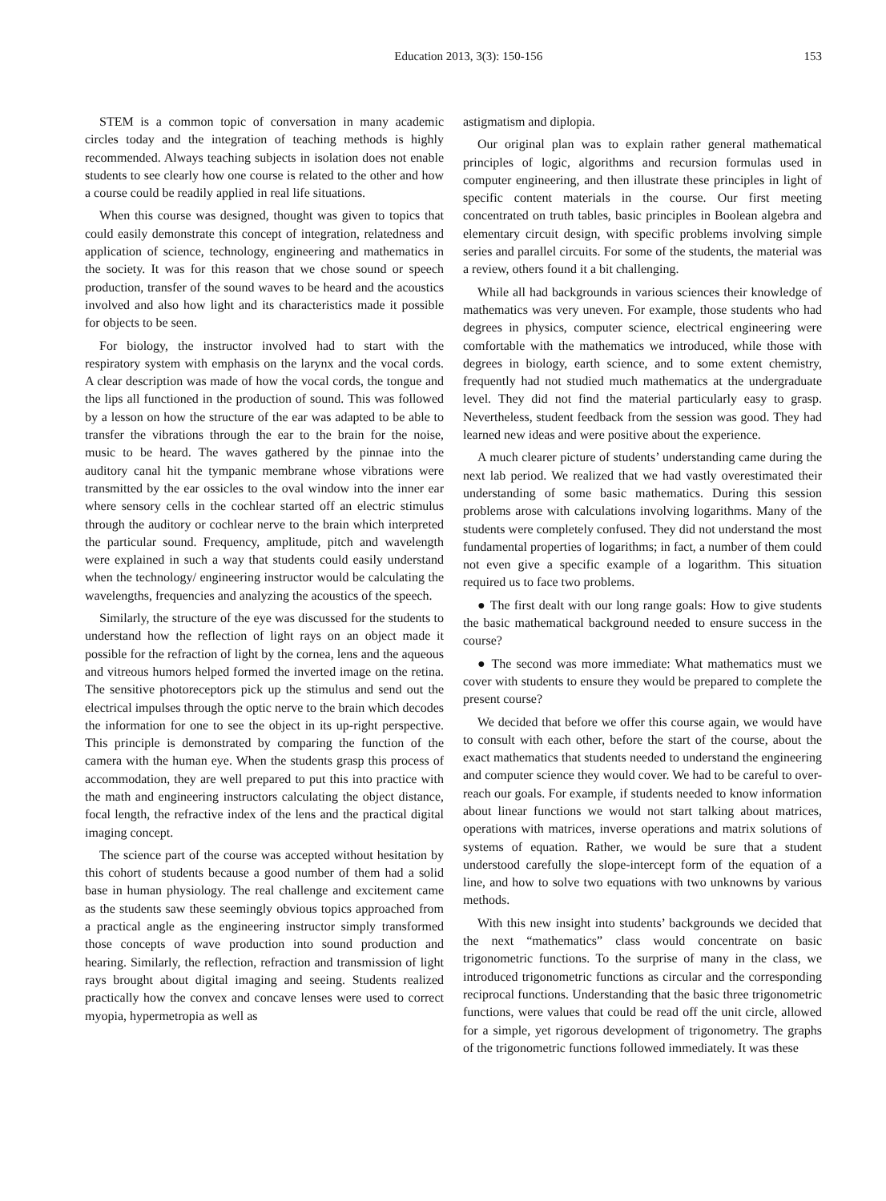Education 2013, 3(3): 150-156 153
STEM is a common topic of conversation in many academic circles today and the integration of teaching methods is highly recommended. Always teaching subjects in isolation does not enable students to see clearly how one course is related to the other and how a course could be readily applied in real life situations.
When this course was designed, thought was given to topics that could easily demonstrate this concept of integration, relatedness and application of science, technology, engineering and mathematics in the society. It was for this reason that we chose sound or speech production, transfer of the sound waves to be heard and the acoustics involved and also how light and its characteristics made it possible for objects to be seen.
For biology, the instructor involved had to start with the respiratory system with emphasis on the larynx and the vocal cords. A clear description was made of how the vocal cords, the tongue and the lips all functioned in the production of sound. This was followed by a lesson on how the structure of the ear was adapted to be able to transfer the vibrations through the ear to the brain for the noise, music to be heard. The waves gathered by the pinnae into the auditory canal hit the tympanic membrane whose vibrations were transmitted by the ear ossicles to the oval window into the inner ear where sensory cells in the cochlear started off an electric stimulus through the auditory or cochlear nerve to the brain which interpreted the particular sound. Frequency, amplitude, pitch and wavelength were explained in such a way that students could easily understand when the technology/ engineering instructor would be calculating the wavelengths, frequencies and analyzing the acoustics of the speech.
Similarly, the structure of the eye was discussed for the students to understand how the reflection of light rays on an object made it possible for the refraction of light by the cornea, lens and the aqueous and vitreous humors helped formed the inverted image on the retina. The sensitive photoreceptors pick up the stimulus and send out the electrical impulses through the optic nerve to the brain which decodes the information for one to see the object in its up-right perspective. This principle is demonstrated by comparing the function of the camera with the human eye. When the students grasp this process of accommodation, they are well prepared to put this into practice with the math and engineering instructors calculating the object distance, focal length, the refractive index of the lens and the practical digital imaging concept.
The science part of the course was accepted without hesitation by this cohort of students because a good number of them had a solid base in human physiology. The real challenge and excitement came as the students saw these seemingly obvious topics approached from a practical angle as the engineering instructor simply transformed those concepts of wave production into sound production and hearing. Similarly, the reflection, refraction and transmission of light rays brought about digital imaging and seeing. Students realized practically how the convex and concave lenses were used to correct myopia, hypermetropia as well as
astigmatism and diplopia.
Our original plan was to explain rather general mathematical principles of logic, algorithms and recursion formulas used in computer engineering, and then illustrate these principles in light of specific content materials in the course. Our first meeting concentrated on truth tables, basic principles in Boolean algebra and elementary circuit design, with specific problems involving simple series and parallel circuits. For some of the students, the material was a review, others found it a bit challenging.
While all had backgrounds in various sciences their knowledge of mathematics was very uneven. For example, those students who had degrees in physics, computer science, electrical engineering were comfortable with the mathematics we introduced, while those with degrees in biology, earth science, and to some extent chemistry, frequently had not studied much mathematics at the undergraduate level. They did not find the material particularly easy to grasp. Nevertheless, student feedback from the session was good. They had learned new ideas and were positive about the experience.
A much clearer picture of students’ understanding came during the next lab period. We realized that we had vastly overestimated their understanding of some basic mathematics. During this session problems arose with calculations involving logarithms. Many of the students were completely confused. They did not understand the most fundamental properties of logarithms; in fact, a number of them could not even give a specific example of a logarithm. This situation required us to face two problems.
● The first dealt with our long range goals: How to give students the basic mathematical background needed to ensure success in the course?
● The second was more immediate: What mathematics must we cover with students to ensure they would be prepared to complete the present course?
We decided that before we offer this course again, we would have to consult with each other, before the start of the course, about the exact mathematics that students needed to understand the engineering and computer science they would cover. We had to be careful to over-reach our goals. For example, if students needed to know information about linear functions we would not start talking about matrices, operations with matrices, inverse operations and matrix solutions of systems of equation. Rather, we would be sure that a student understood carefully the slope-intercept form of the equation of a line, and how to solve two equations with two unknowns by various methods.
With this new insight into students’ backgrounds we decided that the next “mathematics” class would concentrate on basic trigonometric functions. To the surprise of many in the class, we introduced trigonometric functions as circular and the corresponding reciprocal functions. Understanding that the basic three trigonometric functions, were values that could be read off the unit circle, allowed for a simple, yet rigorous development of trigonometry. The graphs of the trigonometric functions followed immediately. It was these